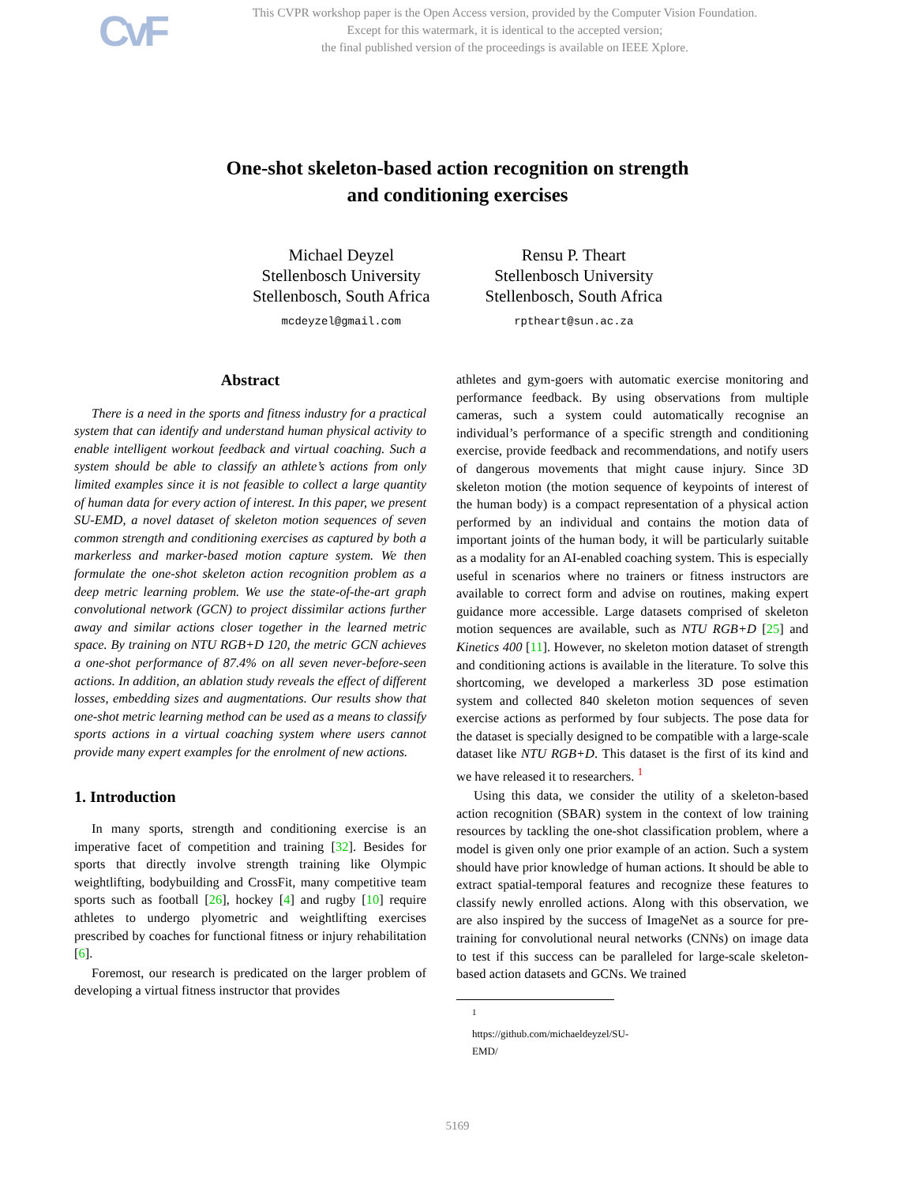CvF
This CVPR workshop paper is the Open Access version, provided by the Computer Vision Foundation.
Except for this watermark, it is identical to the accepted version;
the final published version of the proceedings is available on IEEE Xplore.
One-shot skeleton-based action recognition on strength
and conditioning exercises
Michael Deyzel
Stellenbosch University
Stellenbosch, South Africa
mcdeyzel@gmail.com
Rensu P. Theart
Stellenbosch University
Stellenbosch, South Africa
rptheart@sun.ac.za
Abstract
There is a need in the sports and fitness industry for a practical system that can identify and understand human physical activity to enable intelligent workout feedback and virtual coaching. Such a system should be able to classify an athlete’s actions from only limited examples since it is not feasible to collect a large quantity of human data for every action of interest. In this paper, we present SU-EMD, a novel dataset of skeleton motion sequences of seven common strength and conditioning exercises as captured by both a markerless and marker-based motion capture system. We then formulate the one-shot skeleton action recognition problem as a deep metric learning problem. We use the state-of-the-art graph convolutional network (GCN) to project dissimilar actions further away and similar actions closer together in the learned metric space. By training on NTU RGB+D 120, the metric GCN achieves a one-shot performance of 87.4% on all seven never-before-seen actions. In addition, an ablation study reveals the effect of different losses, embedding sizes and augmentations. Our results show that one-shot metric learning method can be used as a means to classify sports actions in a virtual coaching system where users cannot provide many expert examples for the enrolment of new actions.
1. Introduction
In many sports, strength and conditioning exercise is an imperative facet of competition and training [32]. Besides for sports that directly involve strength training like Olympic weightlifting, bodybuilding and CrossFit, many competitive team sports such as football [26], hockey [4] and rugby [10] require athletes to undergo plyometric and weightlifting exercises prescribed by coaches for functional fitness or injury rehabilitation [6].
Foremost, our research is predicated on the larger problem of developing a virtual fitness instructor that provides
athletes and gym-goers with automatic exercise monitoring and performance feedback. By using observations from multiple cameras, such a system could automatically recognise an individual’s performance of a specific strength and conditioning exercise, provide feedback and recommendations, and notify users of dangerous movements that might cause injury. Since 3D skeleton motion (the motion sequence of keypoints of interest of the human body) is a compact representation of a physical action performed by an individual and contains the motion data of important joints of the human body, it will be particularly suitable as a modality for an AI-enabled coaching system. This is especially useful in scenarios where no trainers or fitness instructors are available to correct form and advise on routines, making expert guidance more accessible. Large datasets comprised of skeleton motion sequences are available, such as NTU RGB+D [25] and Kinetics 400 [11]. However, no skeleton motion dataset of strength and conditioning actions is available in the literature. To solve this shortcoming, we developed a markerless 3D pose estimation system and collected 840 skeleton motion sequences of seven exercise actions as performed by four subjects. The pose data for the dataset is specially designed to be compatible with a large-scale dataset like NTU RGB+D. This dataset is the first of its kind and we have released it to researchers. <sup>1</sup>
Using this data, we consider the utility of a skeleton-based action recognition (SBAR) system in the context of low training resources by tackling the one-shot classification problem, where a model is given only one prior example of an action. Such a system should have prior knowledge of human actions. It should be able to extract spatial-temporal features and recognize these features to classify newly enrolled actions. Along with this observation, we are also inspired by the success of ImageNet as a source for pre-training for convolutional neural networks (CNNs) on image data to test if this success can be paralleled for large-scale skeleton-based action datasets and GCNs. We trained
<sup>1</sup> https://github.com/michaeldeyzel/SU-EMD/
5169